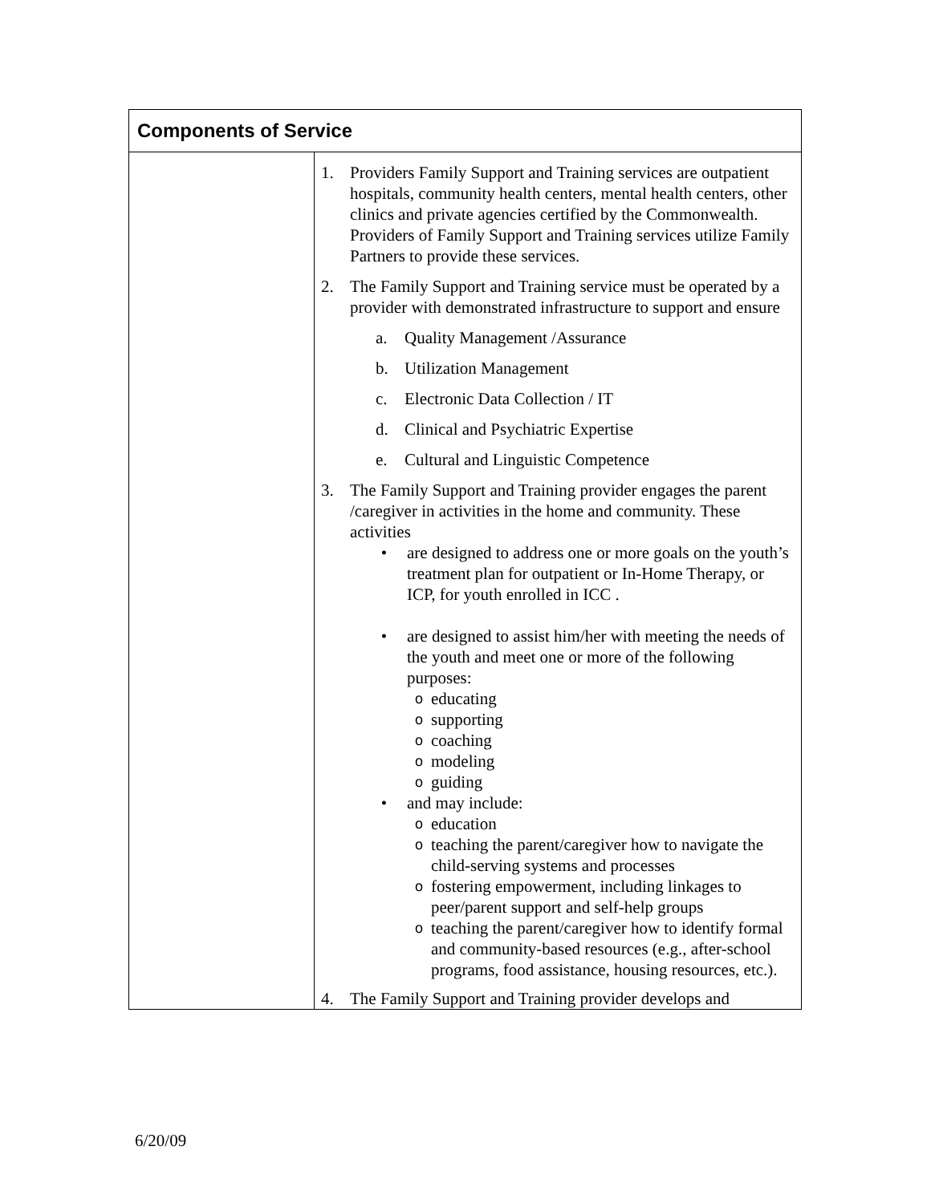| Components of Service | |
| --- | --- |
| | 1. Providers Family Support and Training services are outpatient hospitals, community health centers, mental health centers, other clinics and private agencies certified by the Commonwealth. Providers of Family Support and Training services utilize Family Partners to provide these services. 2. The Family Support and Training service must be operated by a provider with demonstrated infrastructure to support and ensure a. Quality Management /Assurance b. Utilization Management c. Electronic Data Collection / IT d. Clinical and Psychiatric Expertise e. Cultural and Linguistic Competence 3. The Family Support and Training provider engages the parent /caregiver in activities in the home and community. These activities • are designed to address one or more goals on the youth’s treatment plan for outpatient or In-Home Therapy, or ICP, for youth enrolled in ICC . • are designed to assist him/her with meeting the needs of the youth and meet one or more of the following purposes: o educating o supporting o coaching o modeling o guiding • and may include: o education o teaching the parent/caregiver how to navigate the child-serving systems and processes o fostering empowerment, including linkages to peer/parent support and self-help groups o teaching the parent/caregiver how to identify formal and community-based resources (e.g., after-school programs, food assistance, housing resources, etc.). 4. The Family Support and Training provider develops and |
6/20/09